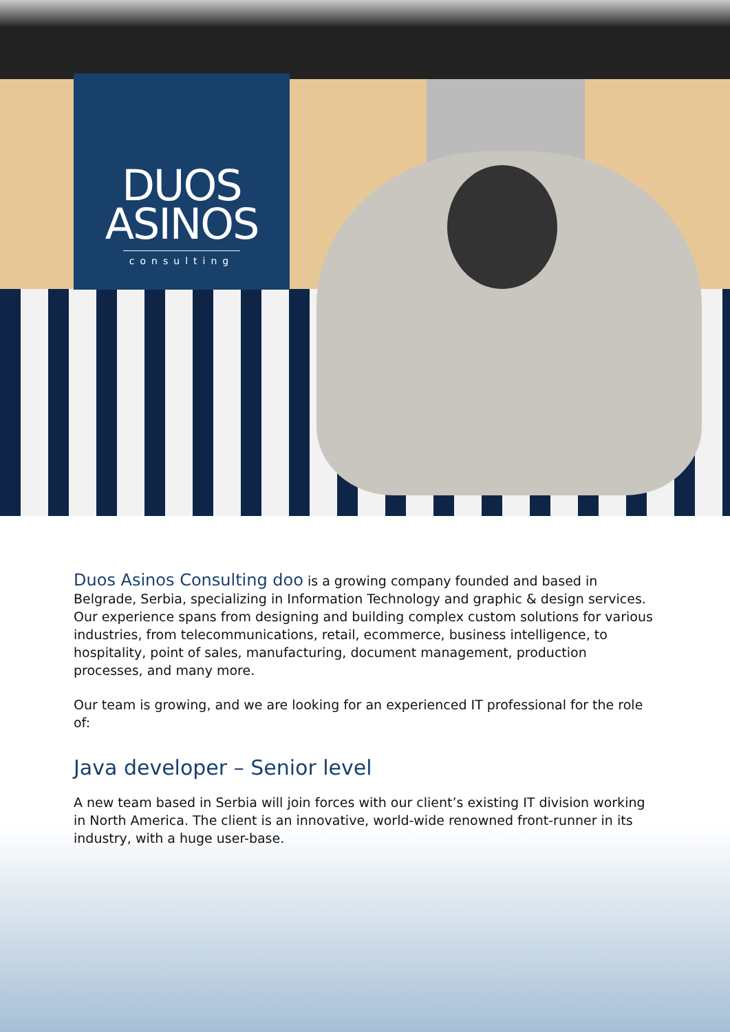DUOS
ASINOS
consulting
Duos Asinos Consulting doo is a growing company founded and based in Belgrade, Serbia, specializing in Information Technology and graphic & design services. Our experience spans from designing and building complex custom solutions for various industries, from telecommunications, retail, ecommerce, business intelligence, to hospitality, point of sales, manufacturing, document management, production processes, and many more.
Our team is growing, and we are looking for an experienced IT professional for the role of:
Java developer – Senior level
A new team based in Serbia will join forces with our client’s existing IT division working in North America. The client is an innovative, world-wide renowned front-runner in its industry, with a huge user-base.